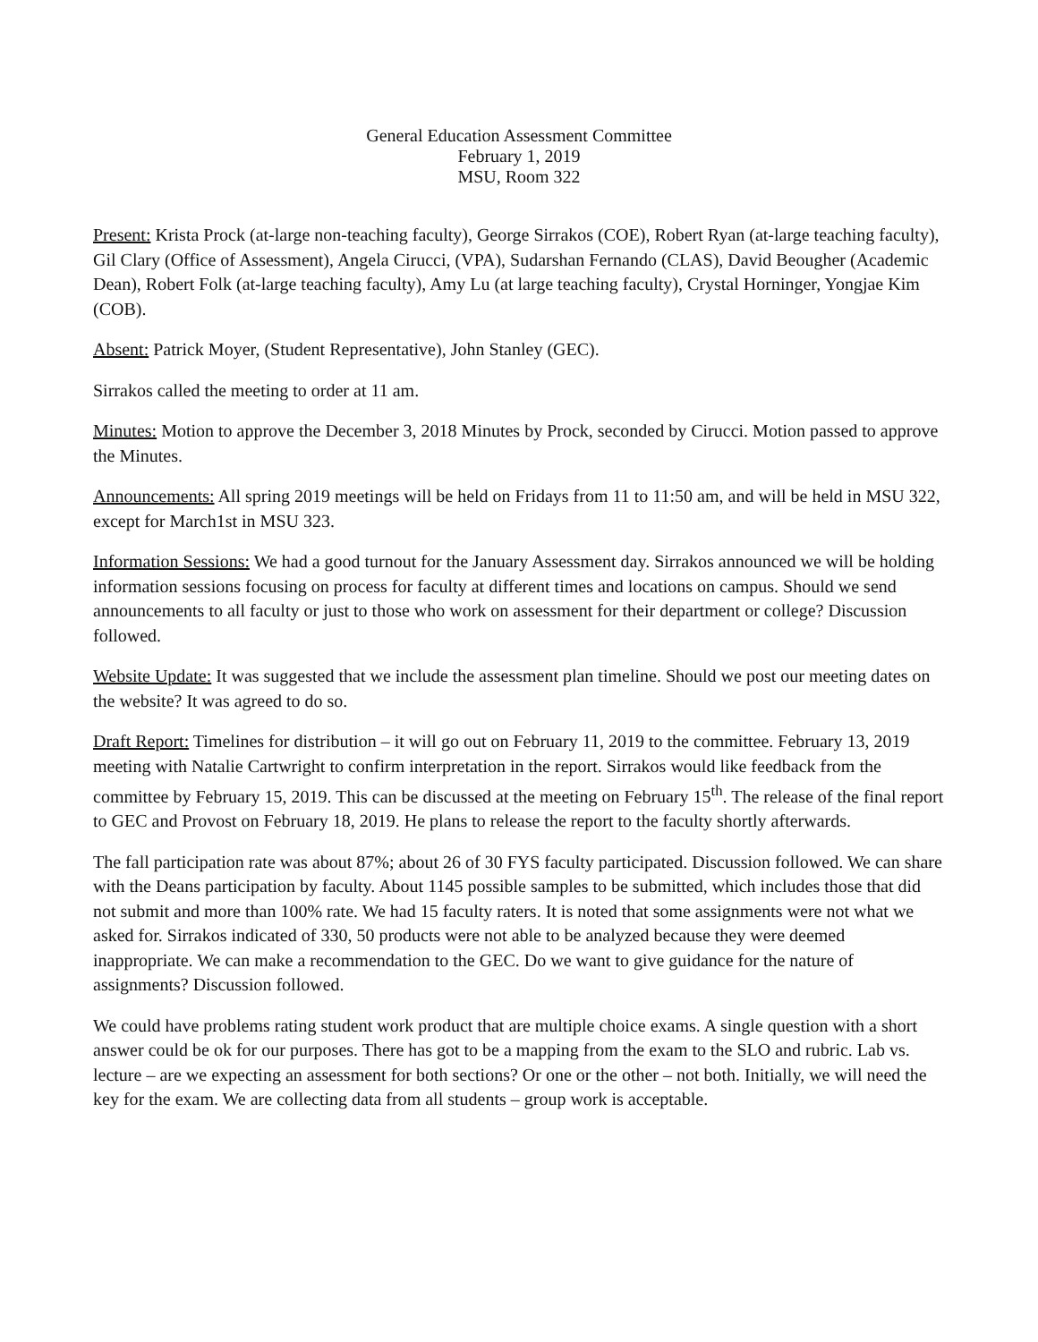General Education Assessment Committee
February 1, 2019
MSU, Room 322
Present: Krista Prock (at-large non-teaching faculty), George Sirrakos (COE), Robert Ryan (at-large teaching faculty), Gil Clary (Office of Assessment), Angela Cirucci, (VPA), Sudarshan Fernando (CLAS), David Beougher (Academic Dean), Robert Folk (at-large teaching faculty), Amy Lu (at large teaching faculty), Crystal Horninger, Yongjae Kim (COB).
Absent: Patrick Moyer, (Student Representative), John Stanley (GEC).
Sirrakos called the meeting to order at 11 am.
Minutes: Motion to approve the December 3, 2018 Minutes by Prock, seconded by Cirucci. Motion passed to approve the Minutes.
Announcements: All spring 2019 meetings will be held on Fridays from 11 to 11:50 am, and will be held in MSU 322, except for March1st in MSU 323.
Information Sessions: We had a good turnout for the January Assessment day. Sirrakos announced we will be holding information sessions focusing on process for faculty at different times and locations on campus. Should we send announcements to all faculty or just to those who work on assessment for their department or college? Discussion followed.
Website Update: It was suggested that we include the assessment plan timeline. Should we post our meeting dates on the website? It was agreed to do so.
Draft Report: Timelines for distribution – it will go out on February 11, 2019 to the committee. February 13, 2019 meeting with Natalie Cartwright to confirm interpretation in the report. Sirrakos would like feedback from the committee by February 15, 2019. This can be discussed at the meeting on February 15<sup>th</sup>. The release of the final report to GEC and Provost on February 18, 2019. He plans to release the report to the faculty shortly afterwards.
The fall participation rate was about 87%; about 26 of 30 FYS faculty participated. Discussion followed. We can share with the Deans participation by faculty. About 1145 possible samples to be submitted, which includes those that did not submit and more than 100% rate. We had 15 faculty raters. It is noted that some assignments were not what we asked for. Sirrakos indicated of 330, 50 products were not able to be analyzed because they were deemed inappropriate. We can make a recommendation to the GEC. Do we want to give guidance for the nature of assignments? Discussion followed.
We could have problems rating student work product that are multiple choice exams. A single question with a short answer could be ok for our purposes. There has got to be a mapping from the exam to the SLO and rubric. Lab vs. lecture – are we expecting an assessment for both sections? Or one or the other – not both. Initially, we will need the key for the exam. We are collecting data from all students – group work is acceptable.